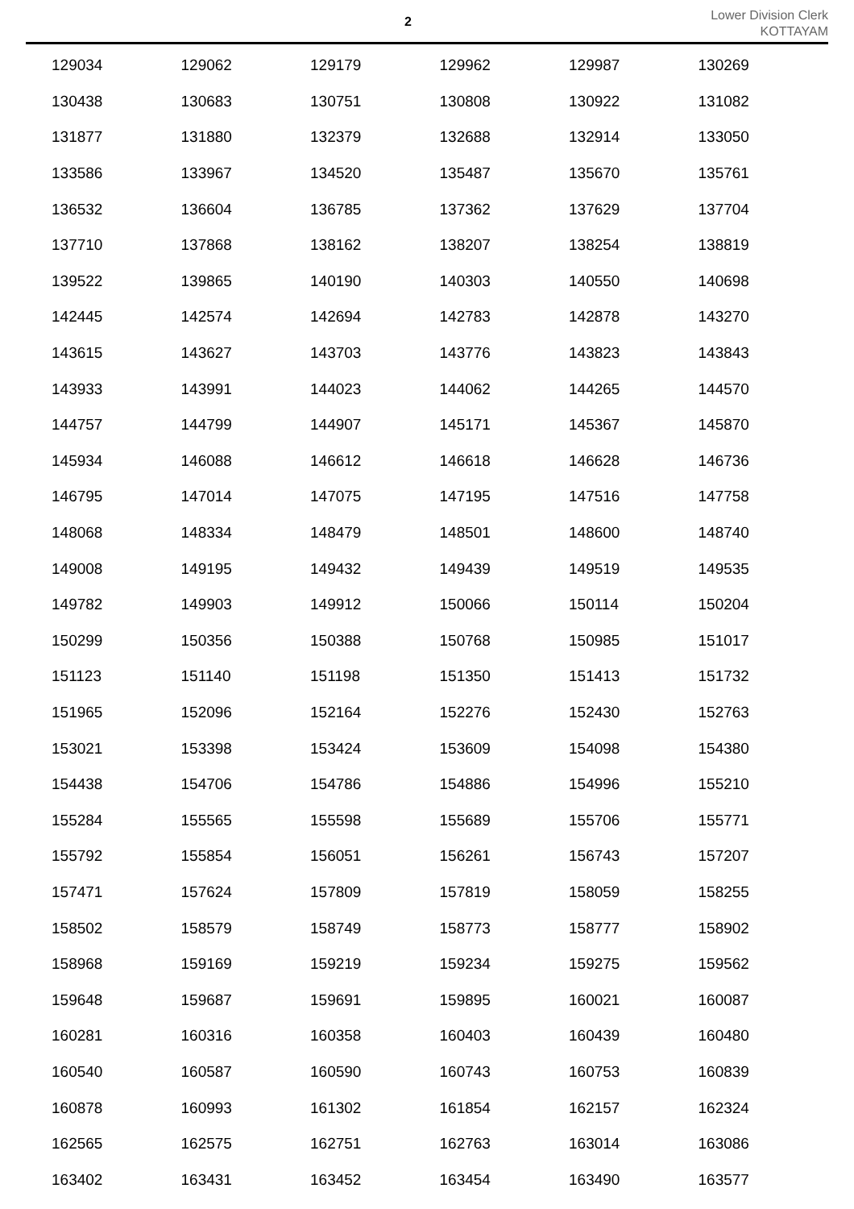2
Lower Division Clerk
KOTTAYAM
| 129034 | 129062 | 129179 | 129962 | 129987 | 130269 |
| 130438 | 130683 | 130751 | 130808 | 130922 | 131082 |
| 131877 | 131880 | 132379 | 132688 | 132914 | 133050 |
| 133586 | 133967 | 134520 | 135487 | 135670 | 135761 |
| 136532 | 136604 | 136785 | 137362 | 137629 | 137704 |
| 137710 | 137868 | 138162 | 138207 | 138254 | 138819 |
| 139522 | 139865 | 140190 | 140303 | 140550 | 140698 |
| 142445 | 142574 | 142694 | 142783 | 142878 | 143270 |
| 143615 | 143627 | 143703 | 143776 | 143823 | 143843 |
| 143933 | 143991 | 144023 | 144062 | 144265 | 144570 |
| 144757 | 144799 | 144907 | 145171 | 145367 | 145870 |
| 145934 | 146088 | 146612 | 146618 | 146628 | 146736 |
| 146795 | 147014 | 147075 | 147195 | 147516 | 147758 |
| 148068 | 148334 | 148479 | 148501 | 148600 | 148740 |
| 149008 | 149195 | 149432 | 149439 | 149519 | 149535 |
| 149782 | 149903 | 149912 | 150066 | 150114 | 150204 |
| 150299 | 150356 | 150388 | 150768 | 150985 | 151017 |
| 151123 | 151140 | 151198 | 151350 | 151413 | 151732 |
| 151965 | 152096 | 152164 | 152276 | 152430 | 152763 |
| 153021 | 153398 | 153424 | 153609 | 154098 | 154380 |
| 154438 | 154706 | 154786 | 154886 | 154996 | 155210 |
| 155284 | 155565 | 155598 | 155689 | 155706 | 155771 |
| 155792 | 155854 | 156051 | 156261 | 156743 | 157207 |
| 157471 | 157624 | 157809 | 157819 | 158059 | 158255 |
| 158502 | 158579 | 158749 | 158773 | 158777 | 158902 |
| 158968 | 159169 | 159219 | 159234 | 159275 | 159562 |
| 159648 | 159687 | 159691 | 159895 | 160021 | 160087 |
| 160281 | 160316 | 160358 | 160403 | 160439 | 160480 |
| 160540 | 160587 | 160590 | 160743 | 160753 | 160839 |
| 160878 | 160993 | 161302 | 161854 | 162157 | 162324 |
| 162565 | 162575 | 162751 | 162763 | 163014 | 163086 |
| 163402 | 163431 | 163452 | 163454 | 163490 | 163577 |